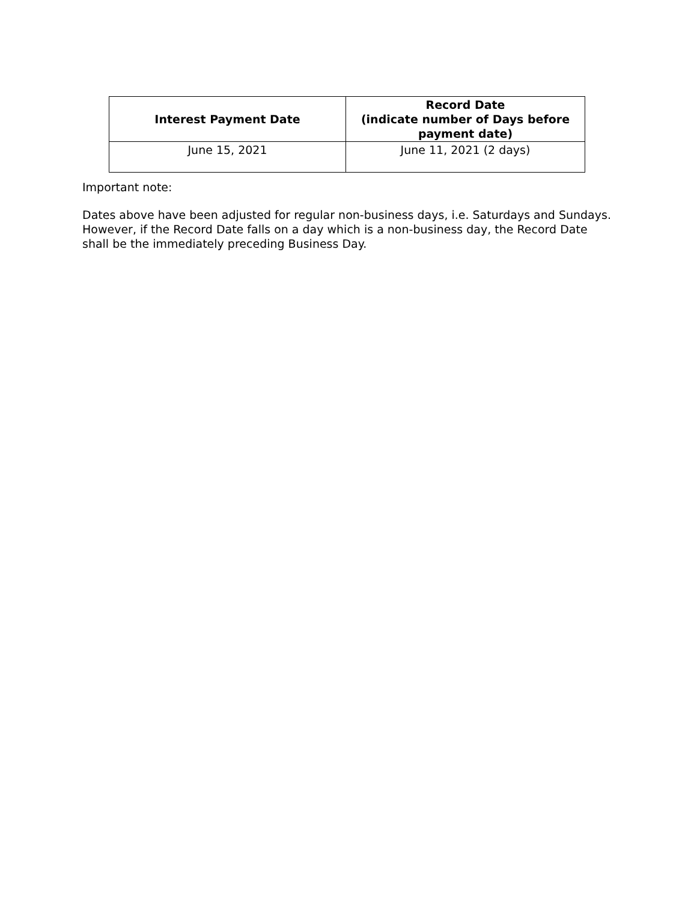| Interest Payment Date | Record Date (indicate number of Days before payment date) |
| --- | --- |
| June 15, 2021 | June 11, 2021 (2 days) |
Important note:
Dates above have been adjusted for regular non-business days, i.e. Saturdays and Sundays. However, if the Record Date falls on a day which is a non-business day, the Record Date shall be the immediately preceding Business Day.